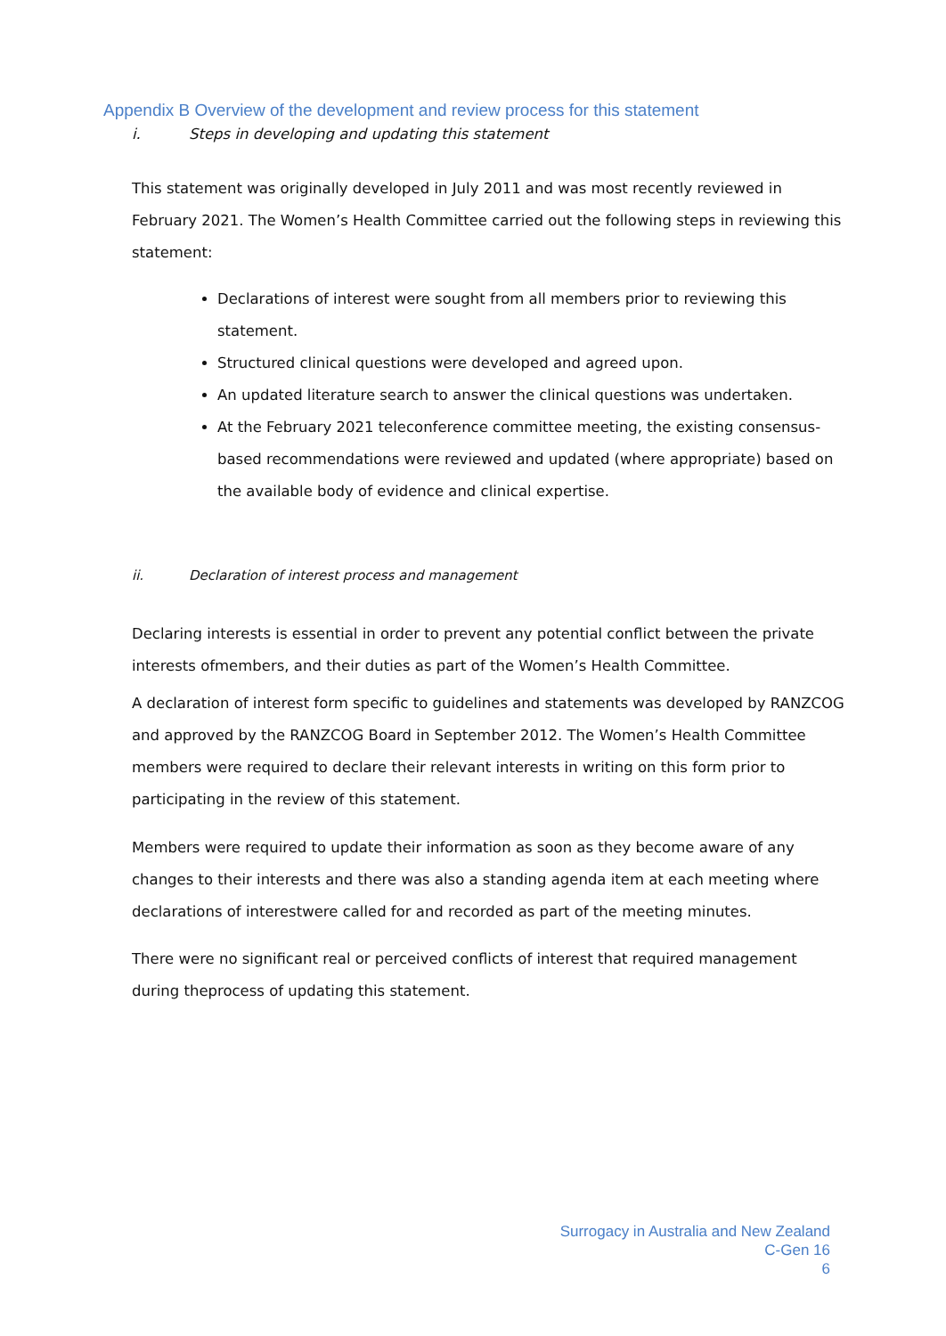Appendix B Overview of the development and review process for this statement
i. Steps in developing and updating this statement
This statement was originally developed in July 2011 and was most recently reviewed in February 2021. The Women’s Health Committee carried out the following steps in reviewing this statement:
Declarations of interest were sought from all members prior to reviewing this statement.
Structured clinical questions were developed and agreed upon.
An updated literature search to answer the clinical questions was undertaken.
At the February 2021 teleconference committee meeting, the existing consensus-based recommendations were reviewed and updated (where appropriate) based on the available body of evidence and clinical expertise.
ii. Declaration of interest process and management
Declaring interests is essential in order to prevent any potential conflict between the private interests ofmembers, and their duties as part of the Women’s Health Committee.
A declaration of interest form specific to guidelines and statements was developed by RANZCOG and approved by the RANZCOG Board in September 2012. The Women’s Health Committee members were required to declare their relevant interests in writing on this form prior to participating in the review of this statement.
Members were required to update their information as soon as they become aware of any changes to their interests and there was also a standing agenda item at each meeting where declarations of interestwere called for and recorded as part of the meeting minutes.
There were no significant real or perceived conflicts of interest that required management during theprocess of updating this statement.
Surrogacy in Australia and New Zealand
C-Gen 16
6